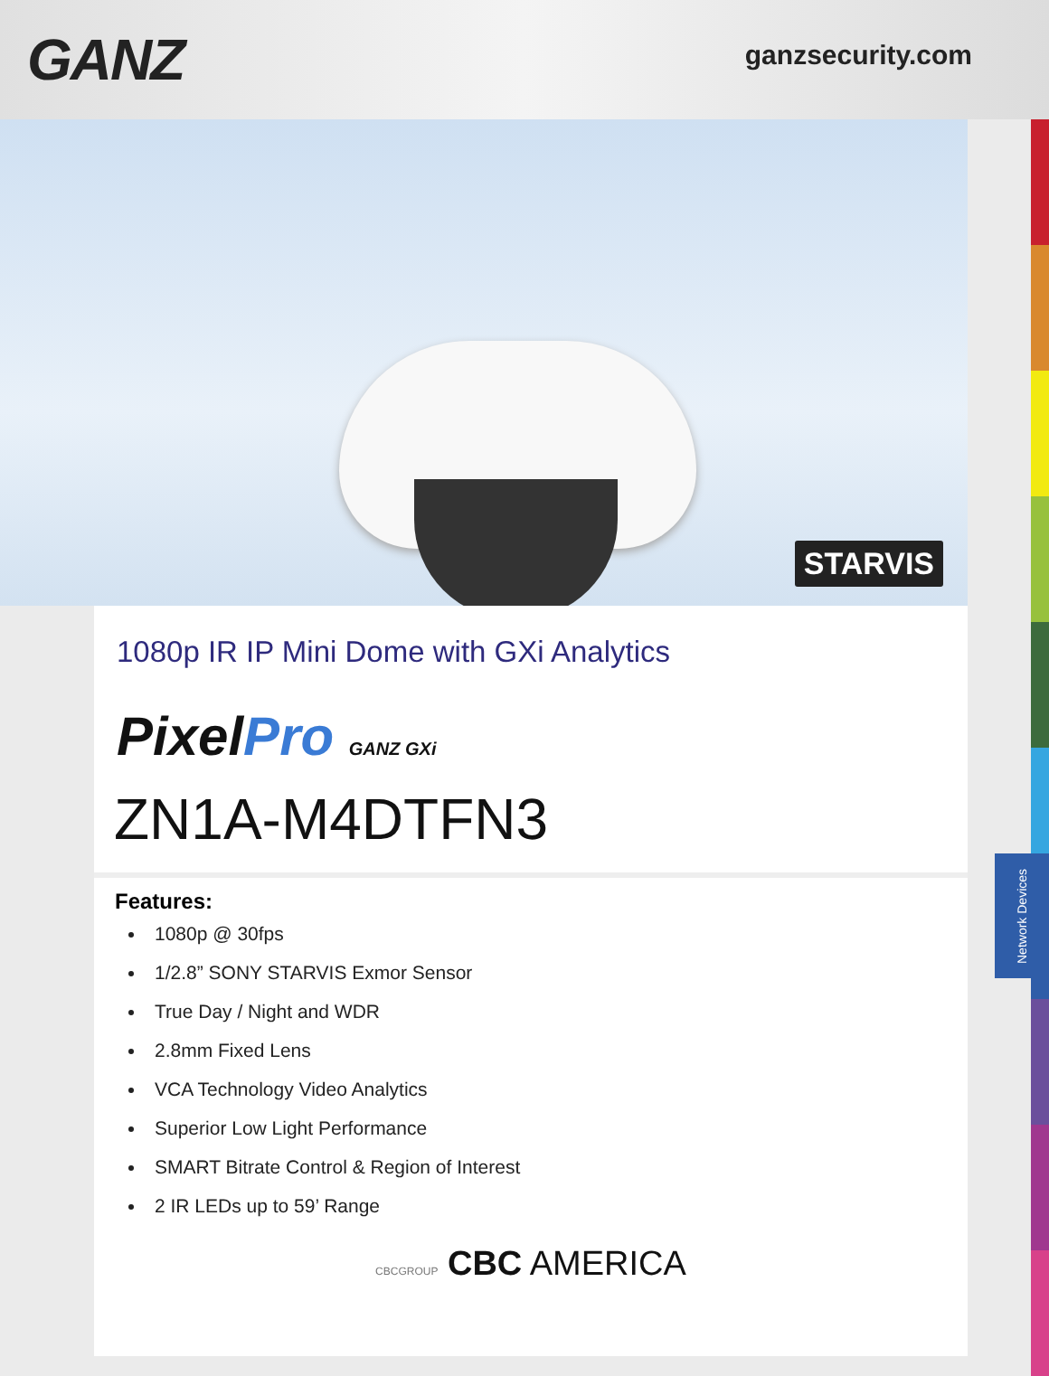GANZ
ganzsecurity.com
STARVIS
1080p IR IP Mini Dome with GXi Analytics
PixelPro GANZ GXi
ZN1A-M4DTFN3
Features:
1080p @ 30fps
1/2.8” SONY STARVIS Exmor Sensor
True Day / Night and WDR
2.8mm Fixed Lens
VCA Technology Video Analytics
Superior Low Light Performance
SMART Bitrate Control & Region of Interest
2 IR LEDs up to 59’ Range
CBCGROUP CBC AMERICA
Network Devices